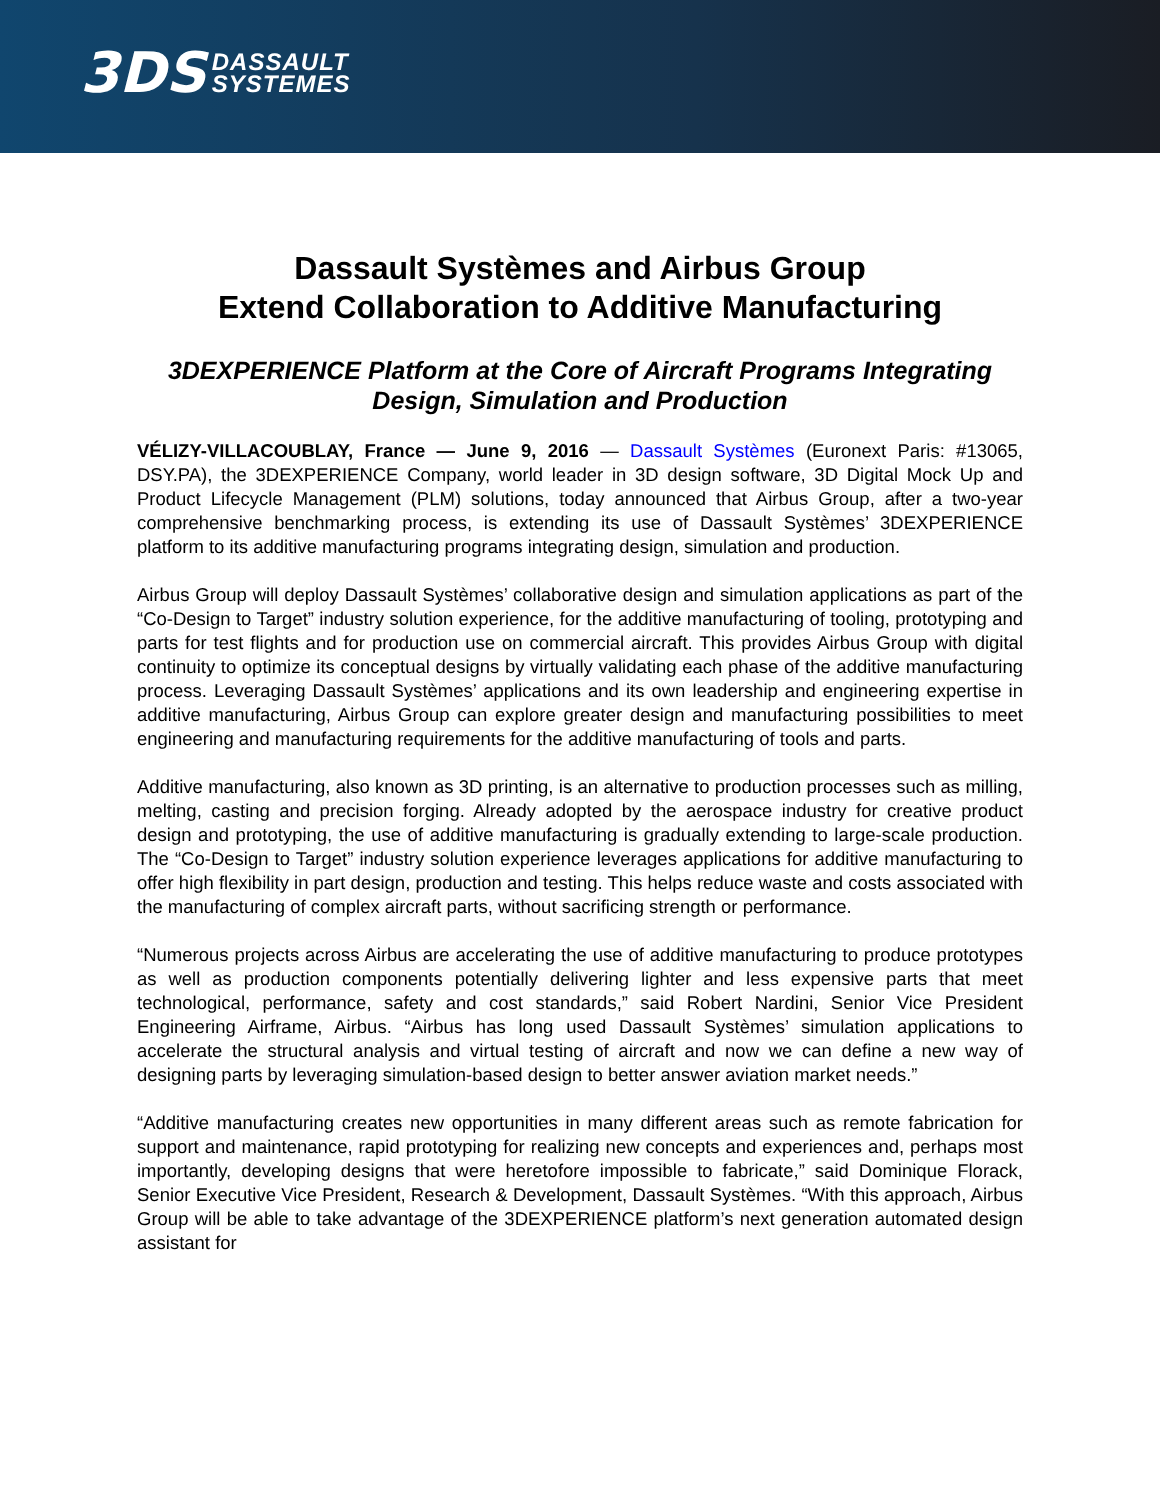3DS DASSAULT
SYSTEMES
Dassault Systèmes and Airbus Group
Extend Collaboration to Additive Manufacturing
3DEXPERIENCE Platform at the Core of Aircraft Programs Integrating
Design, Simulation and Production
VÉLIZY-VILLACOUBLAY, France — June 9, 2016 — Dassault Systèmes (Euronext Paris: #13065, DSY.PA), the 3DEXPERIENCE Company, world leader in 3D design software, 3D Digital Mock Up and Product Lifecycle Management (PLM) solutions, today announced that Airbus Group, after a two-year comprehensive benchmarking process, is extending its use of Dassault Systèmes’ 3DEXPERIENCE platform to its additive manufacturing programs integrating design, simulation and production.
Airbus Group will deploy Dassault Systèmes’ collaborative design and simulation applications as part of the “Co-Design to Target” industry solution experience, for the additive manufacturing of tooling, prototyping and parts for test flights and for production use on commercial aircraft. This provides Airbus Group with digital continuity to optimize its conceptual designs by virtually validating each phase of the additive manufacturing process. Leveraging Dassault Systèmes’ applications and its own leadership and engineering expertise in additive manufacturing, Airbus Group can explore greater design and manufacturing possibilities to meet engineering and manufacturing requirements for the additive manufacturing of tools and parts.
Additive manufacturing, also known as 3D printing, is an alternative to production processes such as milling, melting, casting and precision forging. Already adopted by the aerospace industry for creative product design and prototyping, the use of additive manufacturing is gradually extending to large-scale production. The “Co-Design to Target” industry solution experience leverages applications for additive manufacturing to offer high flexibility in part design, production and testing. This helps reduce waste and costs associated with the manufacturing of complex aircraft parts, without sacrificing strength or performance.
“Numerous projects across Airbus are accelerating the use of additive manufacturing to produce prototypes as well as production components potentially delivering lighter and less expensive parts that meet technological, performance, safety and cost standards,” said Robert Nardini, Senior Vice President Engineering Airframe, Airbus. “Airbus has long used Dassault Systèmes’ simulation applications to accelerate the structural analysis and virtual testing of aircraft and now we can define a new way of designing parts by leveraging simulation-based design to better answer aviation market needs.”
“Additive manufacturing creates new opportunities in many different areas such as remote fabrication for support and maintenance, rapid prototyping for realizing new concepts and experiences and, perhaps most importantly, developing designs that were heretofore impossible to fabricate,” said Dominique Florack, Senior Executive Vice President, Research & Development, Dassault Systèmes. “With this approach, Airbus Group will be able to take advantage of the 3DEXPERIENCE platform’s next generation automated design assistant for